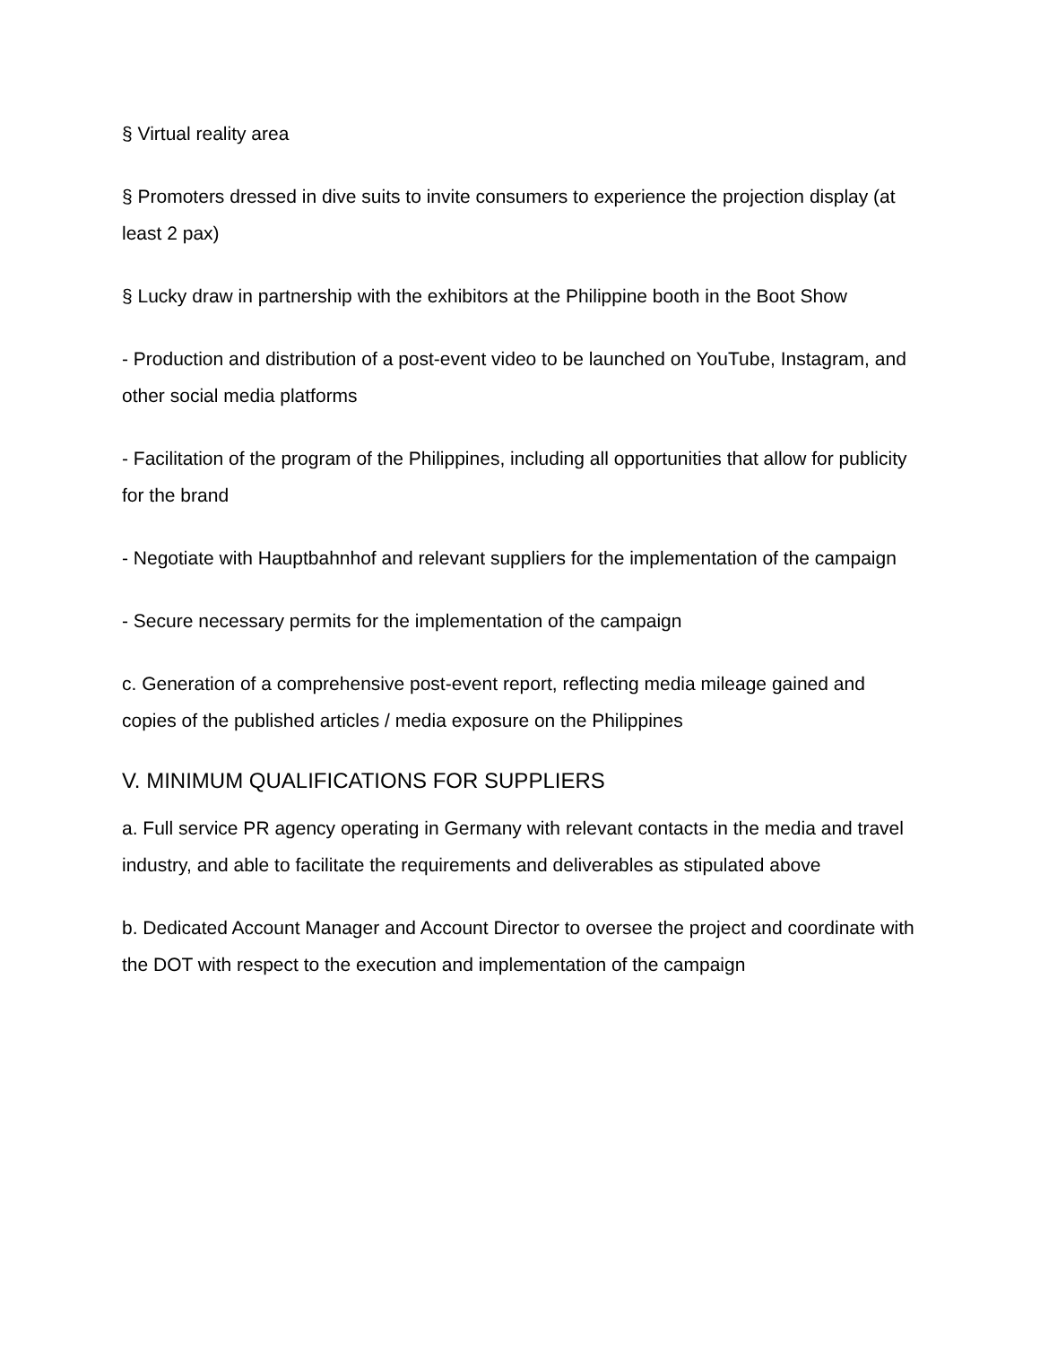§ Virtual reality area
§ Promoters dressed in dive suits to invite consumers to experience the projection display (at least 2 pax)
§ Lucky draw in partnership with the exhibitors at the Philippine booth in the Boot Show
- Production and distribution of a post-event video to be launched on YouTube, Instagram, and other social media platforms
- Facilitation of the program of the Philippines, including all opportunities that allow for publicity for the brand
- Negotiate with Hauptbahnhof and relevant suppliers for the implementation of the campaign
- Secure necessary permits for the implementation of the campaign
c. Generation of a comprehensive post-event report, reflecting media mileage gained and copies of the published articles / media exposure on the Philippines
V. MINIMUM QUALIFICATIONS FOR SUPPLIERS
a. Full service PR agency operating in Germany with relevant contacts in the media and travel industry, and able to facilitate the requirements and deliverables as stipulated above
b. Dedicated Account Manager and Account Director to oversee the project and coordinate with the DOT with respect to the execution and implementation of the campaign